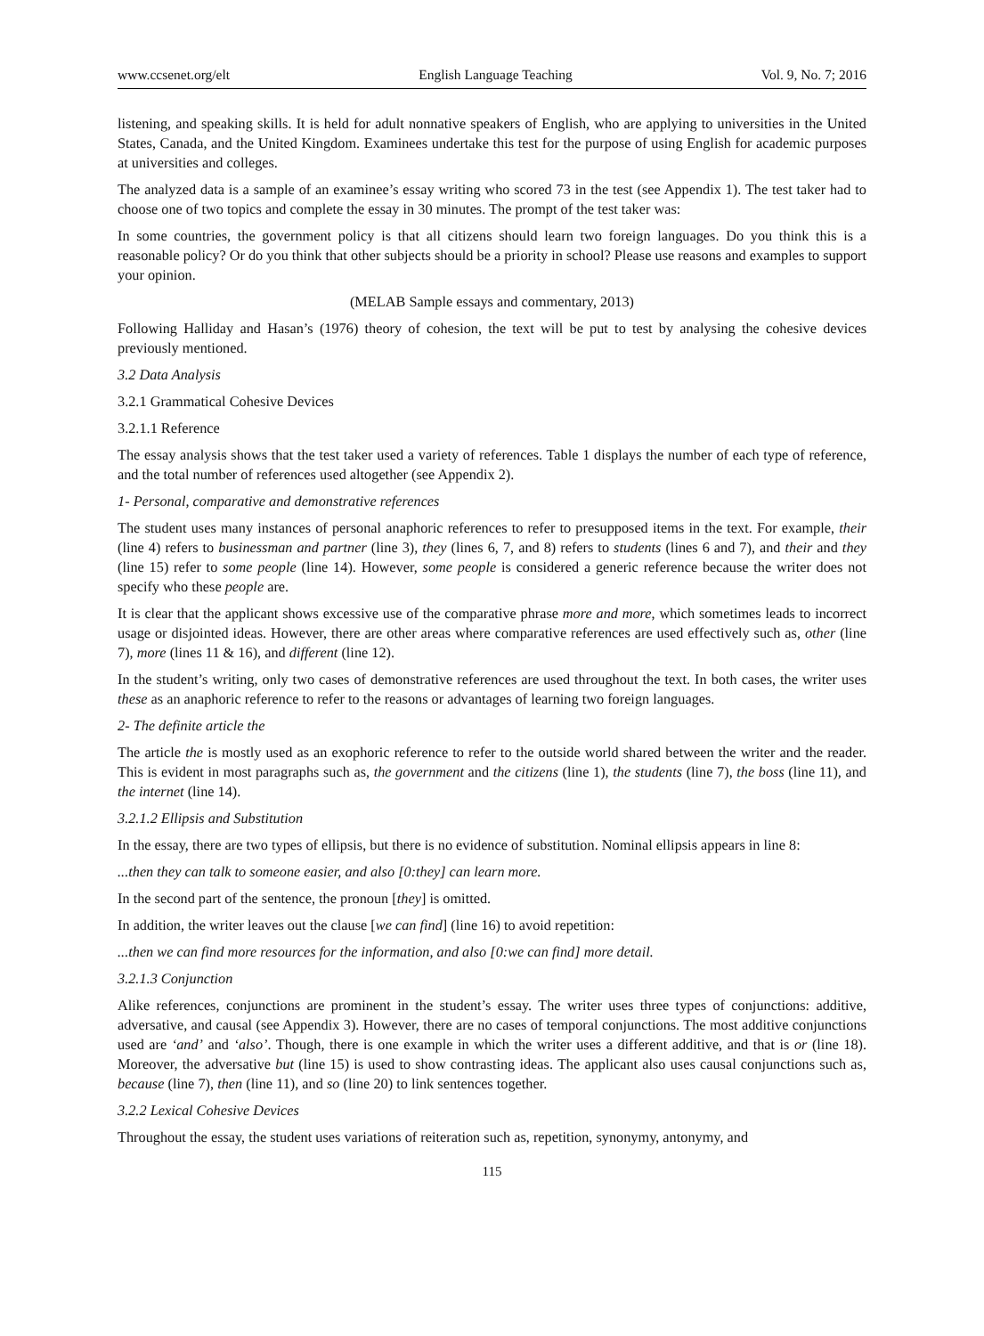www.ccsenet.org/elt English Language Teaching Vol. 9, No. 7; 2016
listening, and speaking skills. It is held for adult nonnative speakers of English, who are applying to universities in the United States, Canada, and the United Kingdom. Examinees undertake this test for the purpose of using English for academic purposes at universities and colleges.
The analyzed data is a sample of an examinee’s essay writing who scored 73 in the test (see Appendix 1). The test taker had to choose one of two topics and complete the essay in 30 minutes. The prompt of the test taker was:
In some countries, the government policy is that all citizens should learn two foreign languages. Do you think this is a reasonable policy? Or do you think that other subjects should be a priority in school? Please use reasons and examples to support your opinion.
(MELAB Sample essays and commentary, 2013)
Following Halliday and Hasan’s (1976) theory of cohesion, the text will be put to test by analysing the cohesive devices previously mentioned.
3.2 Data Analysis
3.2.1 Grammatical Cohesive Devices
3.2.1.1 Reference
The essay analysis shows that the test taker used a variety of references. Table 1 displays the number of each type of reference, and the total number of references used altogether (see Appendix 2).
1- Personal, comparative and demonstrative references
The student uses many instances of personal anaphoric references to refer to presupposed items in the text. For example, their (line 4) refers to businessman and partner (line 3), they (lines 6, 7, and 8) refers to students (lines 6 and 7), and their and they (line 15) refer to some people (line 14). However, some people is considered a generic reference because the writer does not specify who these people are.
It is clear that the applicant shows excessive use of the comparative phrase more and more, which sometimes leads to incorrect usage or disjointed ideas. However, there are other areas where comparative references are used effectively such as, other (line 7), more (lines 11 & 16), and different (line 12).
In the student’s writing, only two cases of demonstrative references are used throughout the text. In both cases, the writer uses these as an anaphoric reference to refer to the reasons or advantages of learning two foreign languages.
2- The definite article the
The article the is mostly used as an exophoric reference to refer to the outside world shared between the writer and the reader. This is evident in most paragraphs such as, the government and the citizens (line 1), the students (line 7), the boss (line 11), and the internet (line 14).
3.2.1.2 Ellipsis and Substitution
In the essay, there are two types of ellipsis, but there is no evidence of substitution. Nominal ellipsis appears in line 8:
...then they can talk to someone easier, and also [0:they] can learn more.
In the second part of the sentence, the pronoun [they] is omitted.
In addition, the writer leaves out the clause [we can find] (line 16) to avoid repetition:
...then we can find more resources for the information, and also [0:we can find] more detail.
3.2.1.3 Conjunction
Alike references, conjunctions are prominent in the student’s essay. The writer uses three types of conjunctions: additive, adversative, and causal (see Appendix 3). However, there are no cases of temporal conjunctions. The most additive conjunctions used are ‘and’ and ‘also’. Though, there is one example in which the writer uses a different additive, and that is or (line 18). Moreover, the adversative but (line 15) is used to show contrasting ideas. The applicant also uses causal conjunctions such as, because (line 7), then (line 11), and so (line 20) to link sentences together.
3.2.2 Lexical Cohesive Devices
Throughout the essay, the student uses variations of reiteration such as, repetition, synonymy, antonymy, and
115